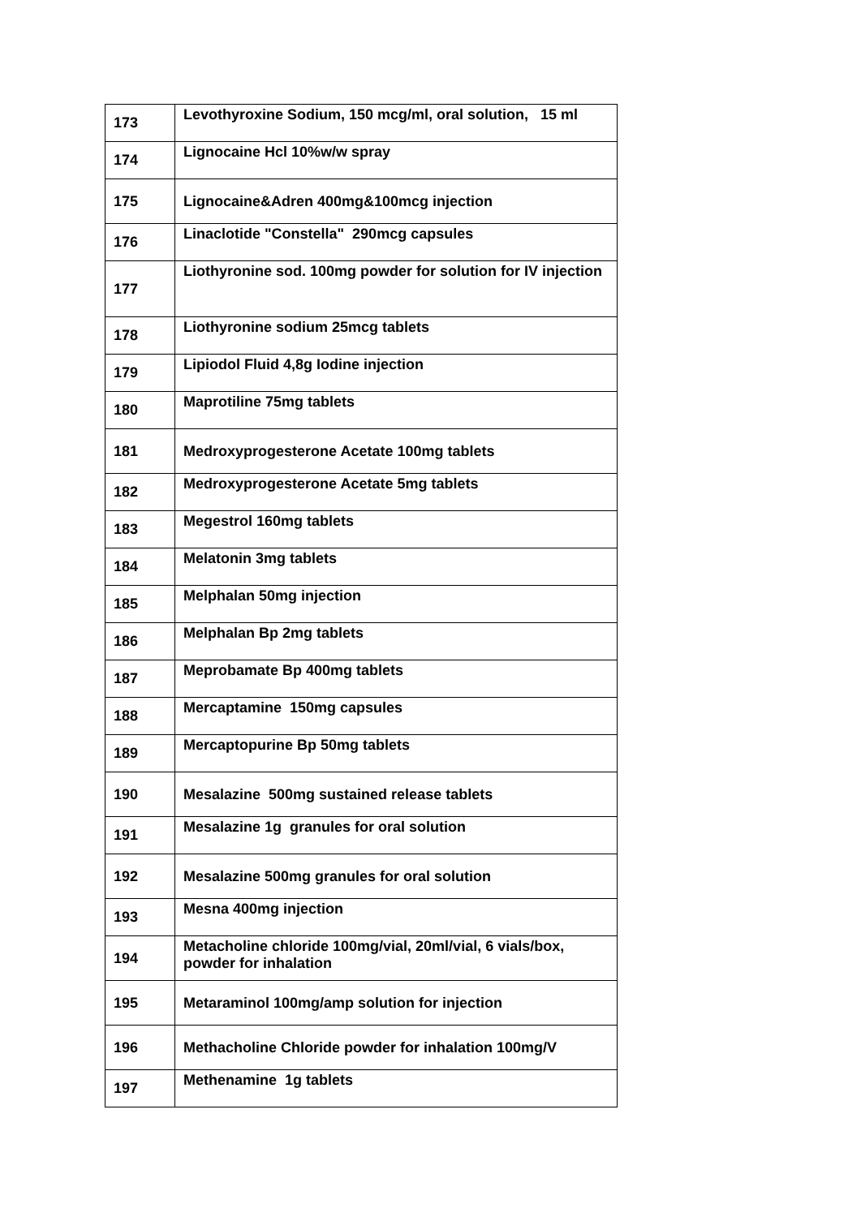| 173 | Levothyroxine Sodium, 150 mcg/ml, oral solution, 15 ml |
| 174 | Lignocaine Hcl 10%w/w spray |
| 175 | Lignocaine&Adren 400mg&100mcg injection |
| 176 | Linaclotide "Constella" 290mcg capsules |
| 177 | Liothyronine sod. 100mg powder for solution for IV injection |
| 178 | Liothyronine sodium 25mcg tablets |
| 179 | Lipiodol Fluid 4,8g Iodine injection |
| 180 | Maprotiline 75mg tablets |
| 181 | Medroxyprogesterone Acetate 100mg tablets |
| 182 | Medroxyprogesterone Acetate 5mg tablets |
| 183 | Megestrol 160mg tablets |
| 184 | Melatonin 3mg tablets |
| 185 | Melphalan 50mg injection |
| 186 | Melphalan Bp 2mg tablets |
| 187 | Meprobamate Bp 400mg tablets |
| 188 | Mercaptamine 150mg capsules |
| 189 | Mercaptopurine Bp 50mg tablets |
| 190 | Mesalazine 500mg sustained release tablets |
| 191 | Mesalazine 1g granules for oral solution |
| 192 | Mesalazine 500mg granules for oral solution |
| 193 | Mesna 400mg injection |
| 194 | Metacholine chloride 100mg/vial, 20ml/vial, 6 vials/box, powder for inhalation |
| 195 | Metaraminol 100mg/amp solution for injection |
| 196 | Methacholine Chloride powder for inhalation 100mg/V |
| 197 | Methenamine 1g tablets |